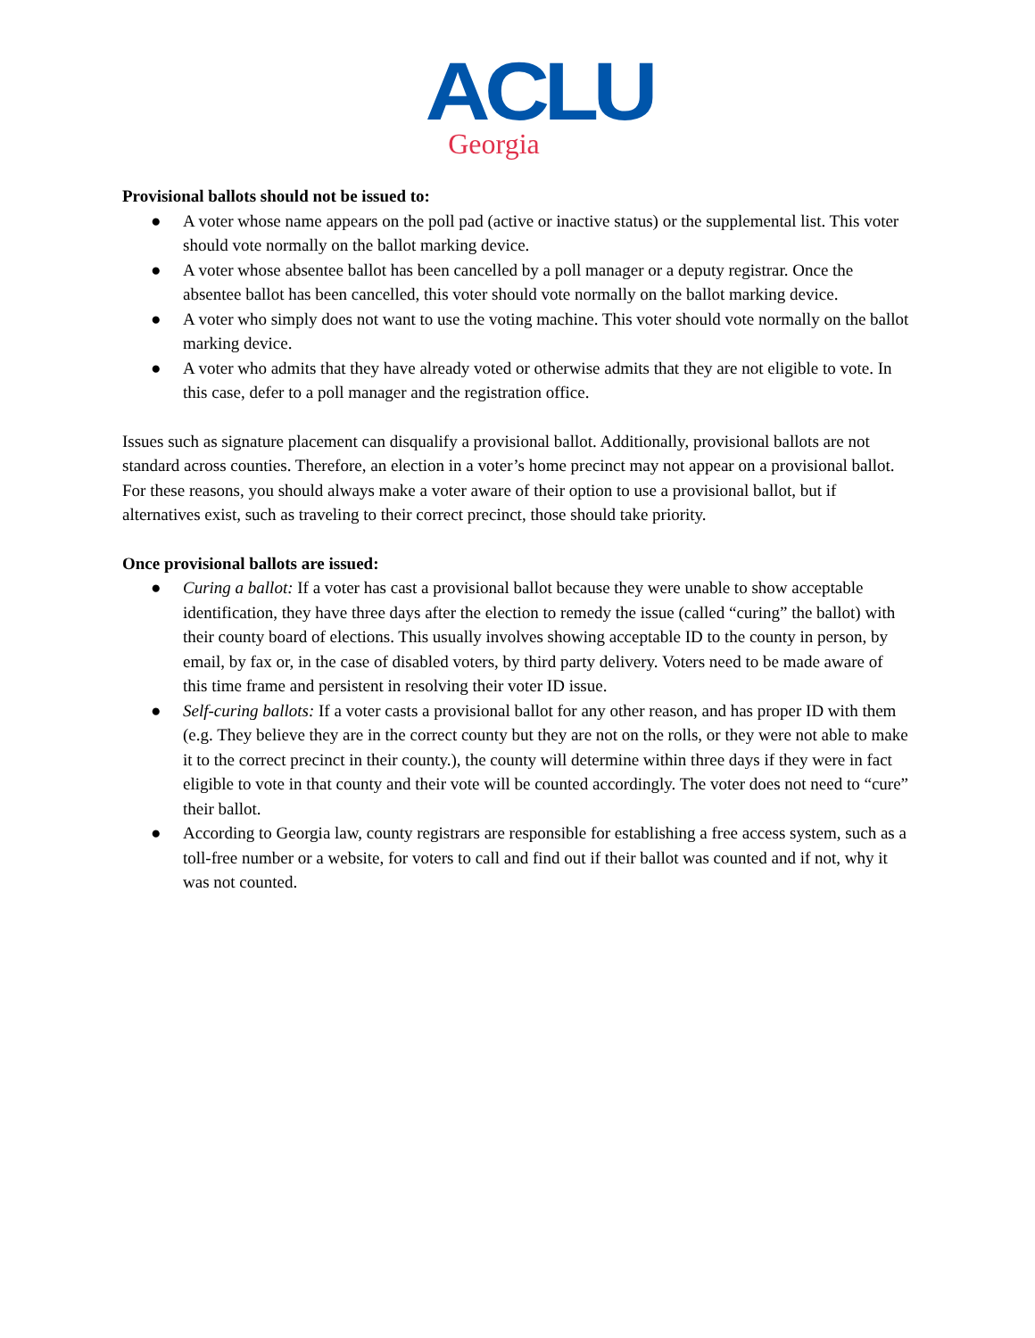ACLU
Georgia
Provisional ballots should not be issued to:
● A voter whose name appears on the poll pad (active or inactive status) or the supplemental list. This voter should vote normally on the ballot marking device.
● A voter whose absentee ballot has been cancelled by a poll manager or a deputy registrar. Once the absentee ballot has been cancelled, this voter should vote normally on the ballot marking device.
● A voter who simply does not want to use the voting machine. This voter should vote normally on the ballot marking device.
● A voter who admits that they have already voted or otherwise admits that they are not eligible to vote. In this case, defer to a poll manager and the registration office.
Issues such as signature placement can disqualify a provisional ballot. Additionally, provisional ballots are not standard across counties. Therefore, an election in a voter’s home precinct may not appear on a provisional ballot. For these reasons, you should always make a voter aware of their option to use a provisional ballot, but if alternatives exist, such as traveling to their correct precinct, those should take priority.
Once provisional ballots are issued:
● Curing a ballot: If a voter has cast a provisional ballot because they were unable to show acceptable identification, they have three days after the election to remedy the issue (called “curing” the ballot) with their county board of elections. This usually involves showing acceptable ID to the county in person, by email, by fax or, in the case of disabled voters, by third party delivery. Voters need to be made aware of this time frame and persistent in resolving their voter ID issue.
● Self-curing ballots: If a voter casts a provisional ballot for any other reason, and has proper ID with them (e.g. They believe they are in the correct county but they are not on the rolls, or they were not able to make it to the correct precinct in their county.), the county will determine within three days if they were in fact eligible to vote in that county and their vote will be counted accordingly. The voter does not need to “cure” their ballot.
● According to Georgia law, county registrars are responsible for establishing a free access system, such as a toll-free number or a website, for voters to call and find out if their ballot was counted and if not, why it was not counted.